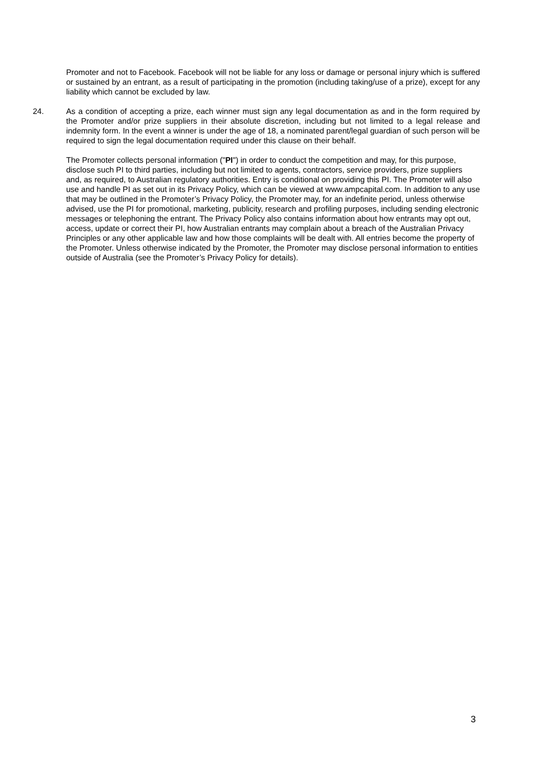Promoter and not to Facebook. Facebook will not be liable for any loss or damage or personal injury which is suffered or sustained by an entrant, as a result of participating in the promotion (including taking/use of a prize), except for any liability which cannot be excluded by law.
24. As a condition of accepting a prize, each winner must sign any legal documentation as and in the form required by the Promoter and/or prize suppliers in their absolute discretion, including but not limited to a legal release and indemnity form. In the event a winner is under the age of 18, a nominated parent/legal guardian of such person will be required to sign the legal documentation required under this clause on their behalf.
The Promoter collects personal information ("PI") in order to conduct the competition and may, for this purpose, disclose such PI to third parties, including but not limited to agents, contractors, service providers, prize suppliers and, as required, to Australian regulatory authorities. Entry is conditional on providing this PI. The Promoter will also use and handle PI as set out in its Privacy Policy, which can be viewed at www.ampcapital.com. In addition to any use that may be outlined in the Promoter’s Privacy Policy, the Promoter may, for an indefinite period, unless otherwise advised, use the PI for promotional, marketing, publicity, research and profiling purposes, including sending electronic messages or telephoning the entrant. The Privacy Policy also contains information about how entrants may opt out, access, update or correct their PI, how Australian entrants may complain about a breach of the Australian Privacy Principles or any other applicable law and how those complaints will be dealt with. All entries become the property of the Promoter. Unless otherwise indicated by the Promoter, the Promoter may disclose personal information to entities outside of Australia (see the Promoter’s Privacy Policy for details).
3